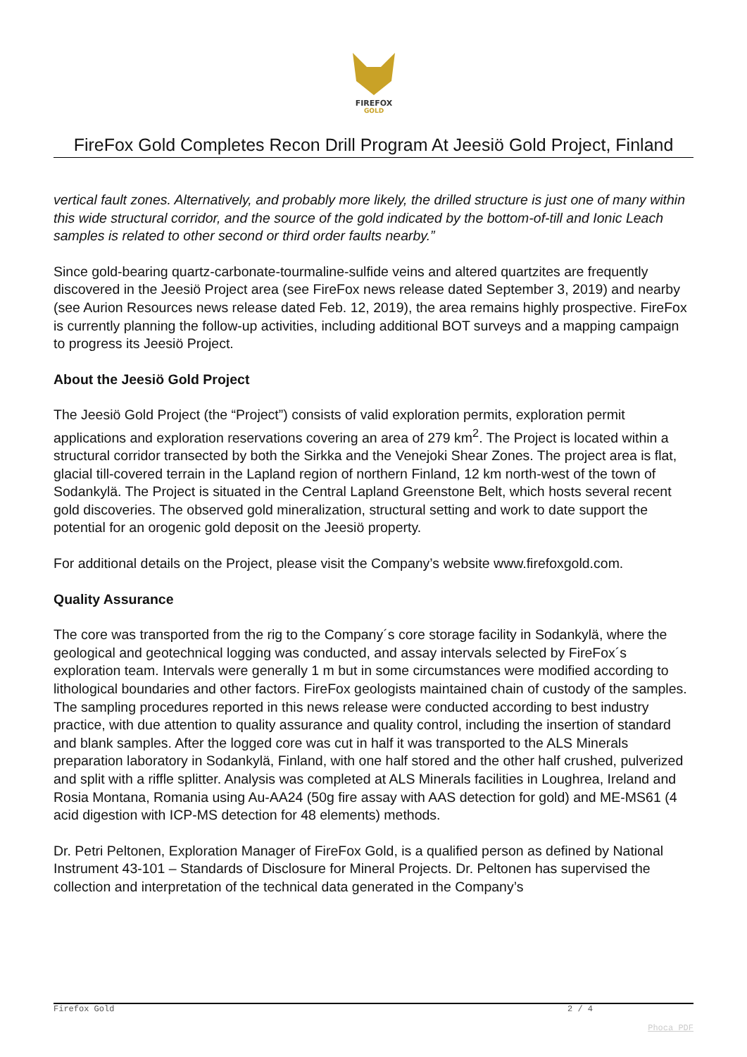FIREFOX
GOLD
FireFox Gold Completes Recon Drill Program At Jeesiö Gold Project, Finland
vertical fault zones. Alternatively, and probably more likely, the drilled structure is just one of many within this wide structural corridor, and the source of the gold indicated by the bottom-of-till and Ionic Leach samples is related to other second or third order faults nearby.”
Since gold-bearing quartz-carbonate-tourmaline-sulfide veins and altered quartzites are frequently discovered in the Jeesiö Project area (see FireFox news release dated September 3, 2019) and nearby (see Aurion Resources news release dated Feb. 12, 2019), the area remains highly prospective. FireFox is currently planning the follow-up activities, including additional BOT surveys and a mapping campaign to progress its Jeesiö Project.
About the Jeesiö Gold Project
The Jeesiö Gold Project (the “Project”) consists of valid exploration permits, exploration permit applications and exploration reservations covering an area of 279 km<sup>2</sup>. The Project is located within a structural corridor transected by both the Sirkka and the Venejoki Shear Zones. The project area is flat, glacial till-covered terrain in the Lapland region of northern Finland, 12 km north-west of the town of Sodankylä. The Project is situated in the Central Lapland Greenstone Belt, which hosts several recent gold discoveries. The observed gold mineralization, structural setting and work to date support the potential for an orogenic gold deposit on the Jeesiö property.
For additional details on the Project, please visit the Company’s website www.firefoxgold.com.
Quality Assurance
The core was transported from the rig to the Company´s core storage facility in Sodankylä, where the geological and geotechnical logging was conducted, and assay intervals selected by FireFox´s exploration team. Intervals were generally 1 m but in some circumstances were modified according to lithological boundaries and other factors. FireFox geologists maintained chain of custody of the samples. The sampling procedures reported in this news release were conducted according to best industry practice, with due attention to quality assurance and quality control, including the insertion of standard and blank samples. After the logged core was cut in half it was transported to the ALS Minerals preparation laboratory in Sodankylä, Finland, with one half stored and the other half crushed, pulverized and split with a riffle splitter. Analysis was completed at ALS Minerals facilities in Loughrea, Ireland and Rosia Montana, Romania using Au-AA24 (50g fire assay with AAS detection for gold) and ME-MS61 (4 acid digestion with ICP-MS detection for 48 elements) methods.
Dr. Petri Peltonen, Exploration Manager of FireFox Gold, is a qualified person as defined by National Instrument 43-101 – Standards of Disclosure for Mineral Projects. Dr. Peltonen has supervised the collection and interpretation of the technical data generated in the Company’s
Firefox Gold 2 / 4
Phoca PDF